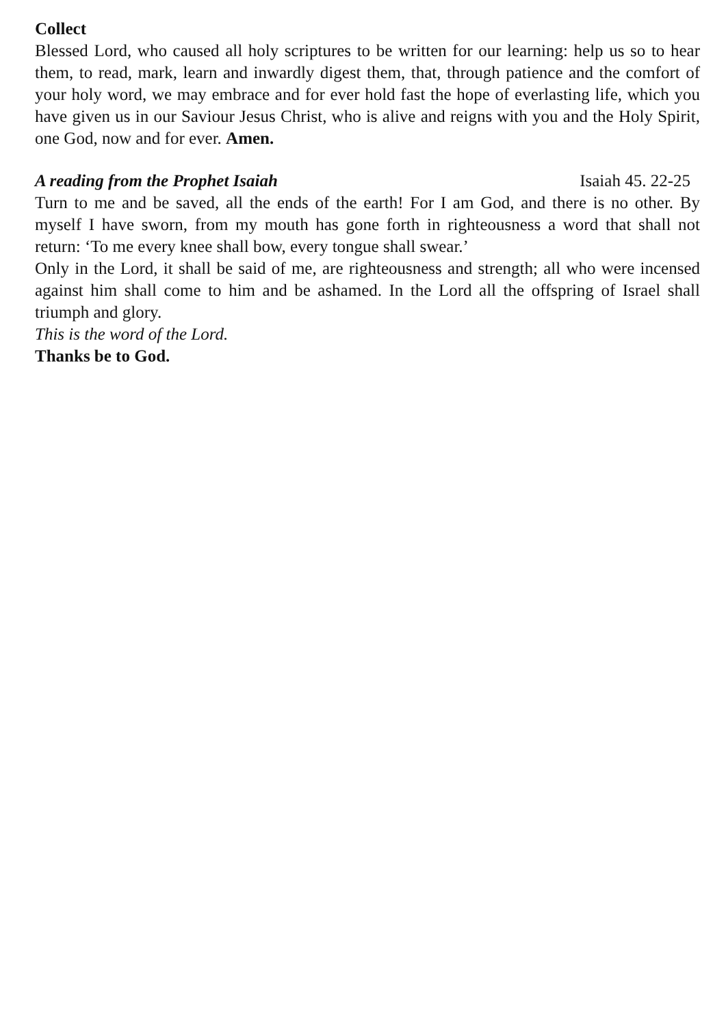Collect
Blessed Lord, who caused all holy scriptures to be written for our learning: help us so to hear them, to read, mark, learn and inwardly digest them, that, through patience and the comfort of your holy word, we may embrace and for ever hold fast the hope of everlasting life, which you have given us in our Saviour Jesus Christ, who is alive and reigns with you and the Holy Spirit, one God, now and for ever. Amen.
A reading from the Prophet Isaiah Isaiah 45. 22-25
Turn to me and be saved, all the ends of the earth! For I am God, and there is no other. By myself I have sworn, from my mouth has gone forth in righteousness a word that shall not return: ‘To me every knee shall bow, every tongue shall swear.’
Only in the Lord, it shall be said of me, are righteousness and strength; all who were incensed against him shall come to him and be ashamed. In the Lord all the offspring of Israel shall triumph and glory.
This is the word of the Lord.
Thanks be to God.